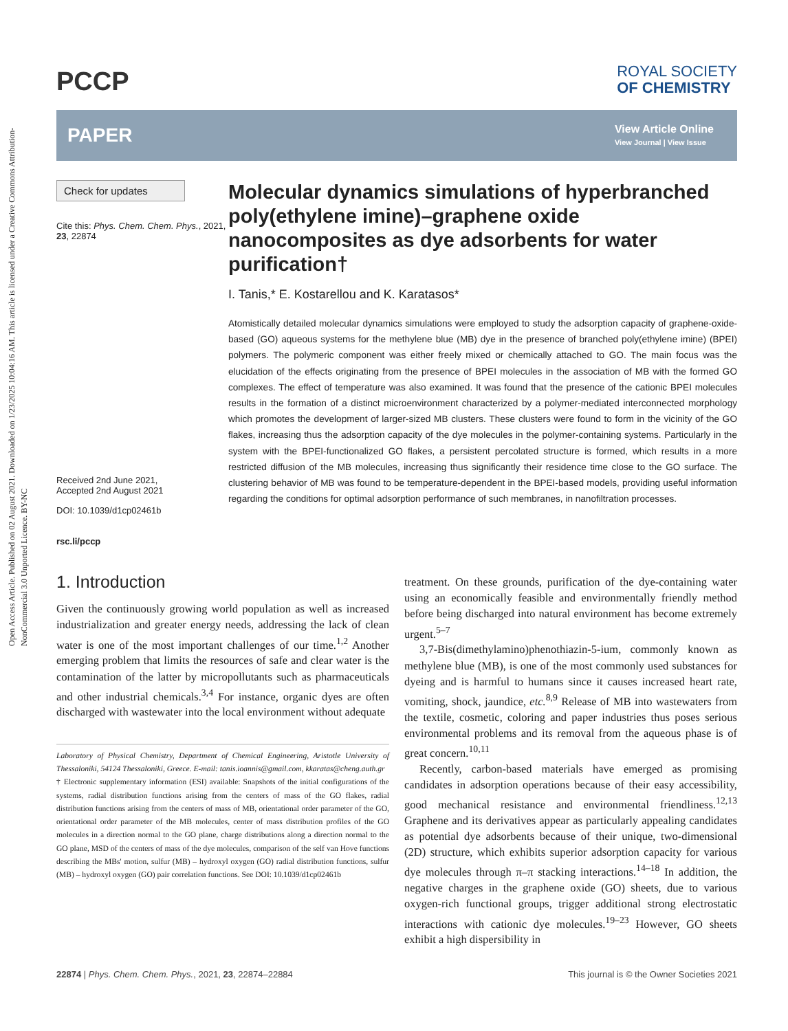Open Access Article. Published on 02 August 2021. Downloaded on 1/23/2025 10:04:16 AM. This article is licensed under a Creative Commons Attribution-NonCommercial 3.0 Unported Licence. BY-NC
PCCP
ROYAL SOCIETY
OF CHEMISTRY
PAPER
View Article Online
View Journal | View Issue
Check for updates
Cite this: Phys. Chem. Chem. Phys., 2021, 23, 22874
Received 2nd June 2021,
Accepted 2nd August 2021
DOI: 10.1039/d1cp02461b
rsc.li/pccp
Molecular dynamics simulations of hyperbranched poly(ethylene imine)–graphene oxide nanocomposites as dye adsorbents for water purification†
I. Tanis,* E. Kostarellou and K. Karatasos*
Atomistically detailed molecular dynamics simulations were employed to study the adsorption capacity of graphene-oxide-based (GO) aqueous systems for the methylene blue (MB) dye in the presence of branched poly(ethylene imine) (BPEI) polymers. The polymeric component was either freely mixed or chemically attached to GO. The main focus was the elucidation of the effects originating from the presence of BPEI molecules in the association of MB with the formed GO complexes. The effect of temperature was also examined. It was found that the presence of the cationic BPEI molecules results in the formation of a distinct microenvironment characterized by a polymer-mediated interconnected morphology which promotes the development of larger-sized MB clusters. These clusters were found to form in the vicinity of the GO flakes, increasing thus the adsorption capacity of the dye molecules in the polymer-containing systems. Particularly in the system with the BPEI-functionalized GO flakes, a persistent percolated structure is formed, which results in a more restricted diffusion of the MB molecules, increasing thus significantly their residence time close to the GO surface. The clustering behavior of MB was found to be temperature-dependent in the BPEI-based models, providing useful information regarding the conditions for optimal adsorption performance of such membranes, in nanofiltration processes.
1. Introduction
Given the continuously growing world population as well as increased industrialization and greater energy needs, addressing the lack of clean water is one of the most important challenges of our time.<sup>1,2</sup> Another emerging problem that limits the resources of safe and clear water is the contamination of the latter by micropollutants such as pharmaceuticals and other industrial chemicals.<sup>3,4</sup> For instance, organic dyes are often discharged with wastewater into the local environment without adequate
Laboratory of Physical Chemistry, Department of Chemical Engineering, Aristotle University of Thessaloniki, 54124 Thessaloniki, Greece. E-mail: tanis.ioannis@gmail.com, kkaratas@cheng.auth.gr
† Electronic supplementary information (ESI) available: Snapshots of the initial configurations of the systems, radial distribution functions arising from the centers of mass of the GO flakes, radial distribution functions arising from the centers of mass of MB, orientational order parameter of the GO, orientational order parameter of the MB molecules, center of mass distribution profiles of the GO molecules in a direction normal to the GO plane, charge distributions along a direction normal to the GO plane, MSD of the centers of mass of the dye molecules, comparison of the self van Hove functions describing the MBs' motion, sulfur (MB) – hydroxyl oxygen (GO) radial distribution functions, sulfur (MB) – hydroxyl oxygen (GO) pair correlation functions. See DOI: 10.1039/d1cp02461b
treatment. On these grounds, purification of the dye-containing water using an economically feasible and environmentally friendly method before being discharged into natural environment has become extremely urgent.<sup>5–7</sup>
3,7-Bis(dimethylamino)phenothiazin-5-ium, commonly known as methylene blue (MB), is one of the most commonly used substances for dyeing and is harmful to humans since it causes increased heart rate, vomiting, shock, jaundice, etc.<sup>8,9</sup> Release of MB into wastewaters from the textile, cosmetic, coloring and paper industries thus poses serious environmental problems and its removal from the aqueous phase is of great concern.<sup>10,11</sup>
Recently, carbon-based materials have emerged as promising candidates in adsorption operations because of their easy accessibility, good mechanical resistance and environmental friendliness.<sup>12,13</sup> Graphene and its derivatives appear as particularly appealing candidates as potential dye adsorbents because of their unique, two-dimensional (2D) structure, which exhibits superior adsorption capacity for various dye molecules through π–π stacking interactions.<sup>14–18</sup> In addition, the negative charges in the graphene oxide (GO) sheets, due to various oxygen-rich functional groups, trigger additional strong electrostatic interactions with cationic dye molecules.<sup>19–23</sup> However, GO sheets exhibit a high dispersibility in
22874 | Phys. Chem. Chem. Phys., 2021, 23, 22874–22884 This journal is © the Owner Societies 2021